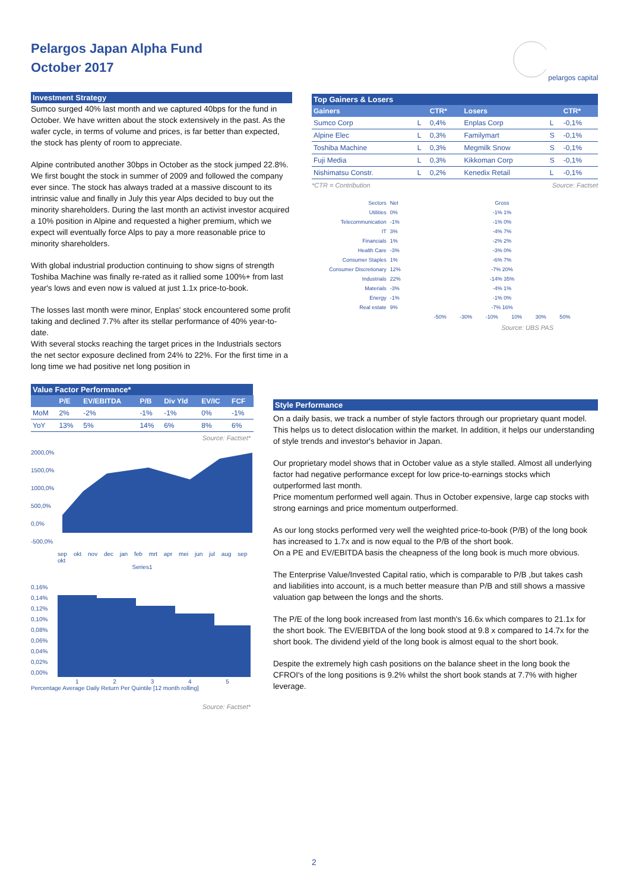Pelargos Japan Alpha Fund
October 2017
pelargos capital
Investment Strategy
Sumco surged 40% last month and we captured 40bps for the fund in October. We have written about the stock extensively in the past. As the wafer cycle, in terms of volume and prices, is far better than expected, the stock has plenty of room to appreciate.
Alpine contributed another 30bps in October as the stock jumped 22.8%. We first bought the stock in summer of 2009 and followed the company ever since. The stock has always traded at a massive discount to its intrinsic value and finally in July this year Alps decided to buy out the minority shareholders. During the last month an activist investor acquired a 10% position in Alpine and requested a higher premium, which we expect will eventually force Alps to pay a more reasonable price to minority shareholders.
With global industrial production continuing to show signs of strength Toshiba Machine was finally re-rated as it rallied some 100%+ from last year's lows and even now is valued at just 1.1x price-to-book.
The losses last month were minor, Enplas' stock encountered some profit taking and declined 7.7% after its stellar performance of 40% year-to-date.
With several stocks reaching the target prices in the Industrials sectors the net sector exposure declined from 24% to 22%. For the first time in a long time we had positive net long position in
Value Factor Performance*
| | P/E | EV/EBITDA | P/B | Div Yld | EV/IC | FCF |
| --- | --- | --- | --- | --- | --- | --- |
| MoM | 2% | -2% | -1% | -1% | 0% | -1% |
| YoY | 13% | 5% | 14% | 6% | 8% | 6% |
Source: Factset*
2000,0%
1500,0%
1000,0%
500,0%
0,0%
-500,0%
sep okt nov dec jan feb mrt apr mei jun jul aug sep okt
Series1
0,16%
0,14%
0,12%
0,10%
0,08%
0,06%
0,04%
0,02%
0,00%
1 2 3 4 5
Percentage Average Daily Return Per Quintile [12 month rolling]
Source: Factset*
Top Gainers & Losers
| Gainers | | CTR* | Losers | | CTR* |
| --- | --- | --- | --- | --- | --- |
| Sumco Corp | L | 0,4% | Enplas Corp | L | -0,1% |
| Alpine Elec | L | 0,3% | Familymart | S | -0,1% |
| Toshiba Machine | L | 0,3% | Megmilk Snow | S | -0,1% |
| Fuji Media | L | 0,3% | Kikkoman Corp | S | -0,1% |
| Nishimatsu Constr. | L | 0,2% | Kenedix Retail | L | -0,1% |
*CTR = Contribution Source: Factset
| Sectors | Net | Gross |
| Utilities | 0% | -1% 1% |
| Telecommunication | -1% | -1% 0% |
| IT | 3% | -4% 7% |
| Financials | 1% | -2% 2% |
| Health Care | -3% | -3% 0% |
| Consumer Staples | 1% | -6% 7% |
| Consumer Discretionary | 12% | -7% 20% |
| Industrials | 22% | -14% 35% |
| Materials | -3% | -4% 1% |
| Energy | -1% | -1% 0% |
| Real estate | 9% | -7% 16% |
| | | -50% -30% -10% 10% 30% 50% |
Source: UBS PAS
Style Performance
On a daily basis, we track a number of style factors through our proprietary quant model. This helps us to detect dislocation within the market. In addition, it helps our understanding of style trends and investor's behavior in Japan.
Our proprietary model shows that in October value as a style stalled. Almost all underlying factor had negative performance except for low price-to-earnings stocks which outperformed last month.
Price momentum performed well again. Thus in October expensive, large cap stocks with strong earnings and price momentum outperformed.
As our long stocks performed very well the weighted price-to-book (P/B) of the long book has increased to 1.7x and is now equal to the P/B of the short book.
On a PE and EV/EBITDA basis the cheapness of the long book is much more obvious.
The Enterprise Value/Invested Capital ratio, which is comparable to P/B ,but takes cash and liabilities into account, is a much better measure than P/B and still shows a massive valuation gap between the longs and the shorts.
The P/E of the long book increased from last month's 16.6x which compares to 21.1x for the short book. The EV/EBITDA of the long book stood at 9.8 x compared to 14.7x for the short book. The dividend yield of the long book is almost equal to the short book.
Despite the extremely high cash positions on the balance sheet in the long book the CFROI's of the long positions is 9.2% whilst the short book stands at 7.7% with higher leverage.
2